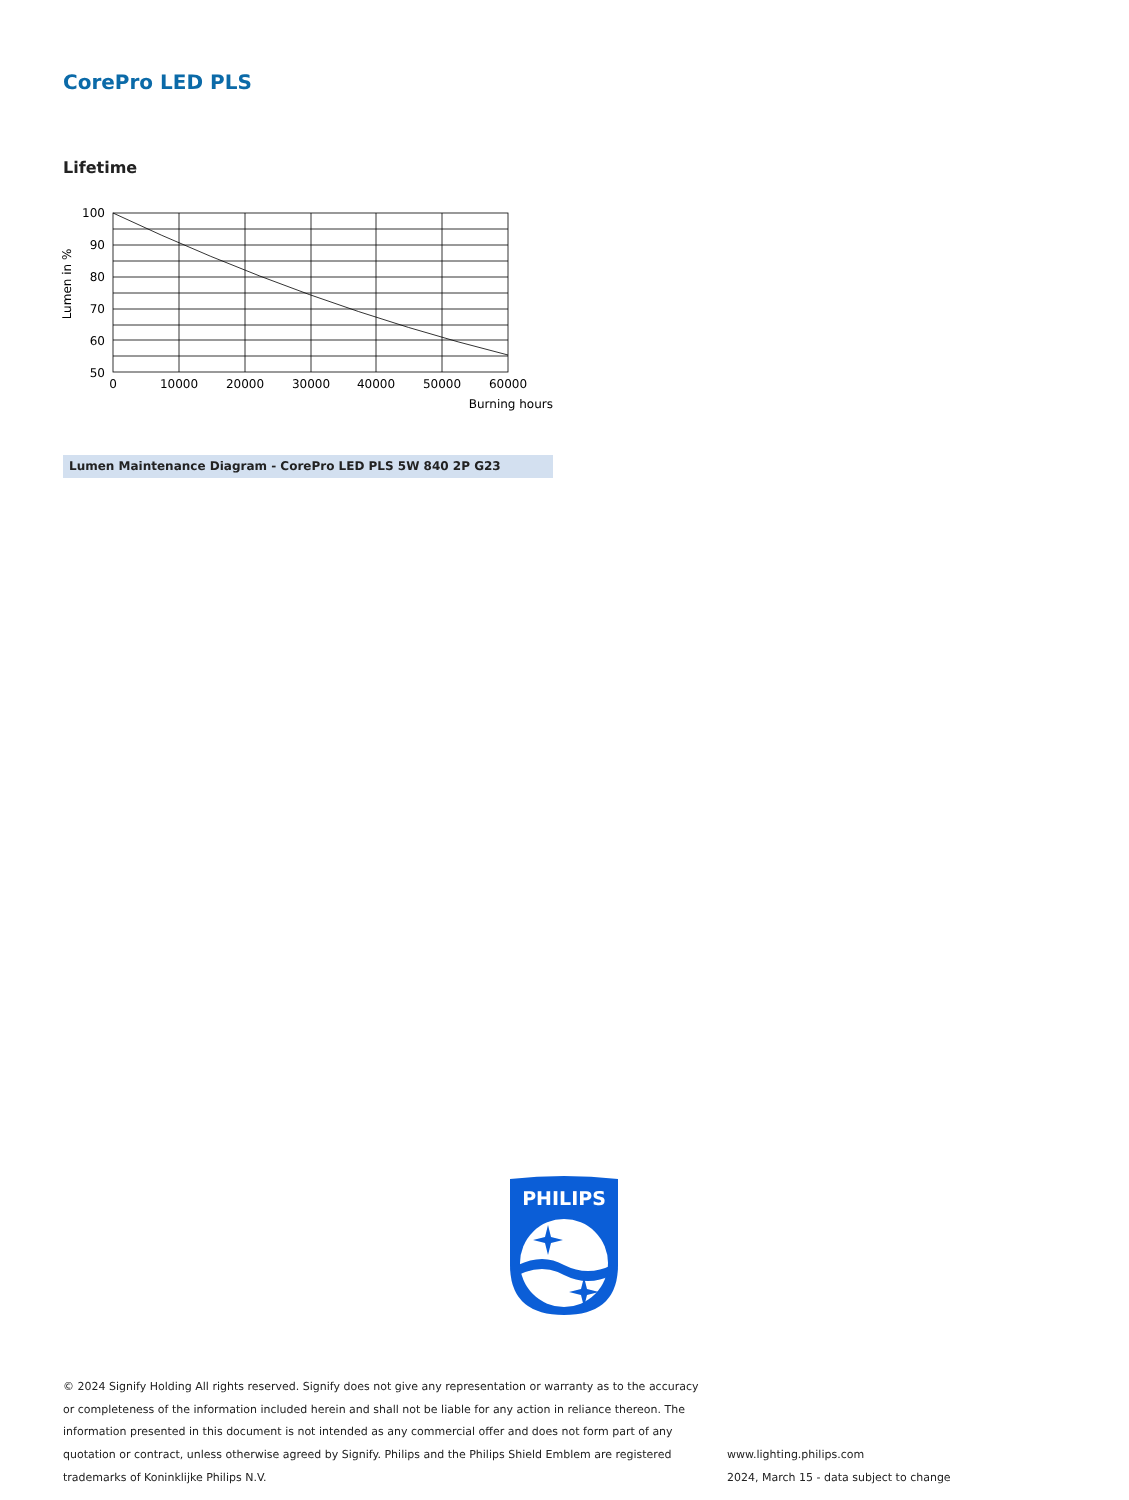CorePro LED PLS
Lifetime
Lumen in %
100
90
80
70
60
50
0
10000
20000
30000
40000
50000
60000
Burning hours
Lumen Maintenance Diagram - CorePro LED PLS 5W 840 2P G23
PHILIPS
© 2024 Signify Holding All rights reserved. Signify does not give any representation or warranty as to the accuracy or completeness of the information included herein and shall not be liable for any action in reliance thereon. The information presented in this document is not intended as any commercial offer and does not form part of any quotation or contract, unless otherwise agreed by Signify. Philips and the Philips Shield Emblem are registered trademarks of Koninklijke Philips N.V.
www.lighting.philips.com
2024, March 15 - data subject to change